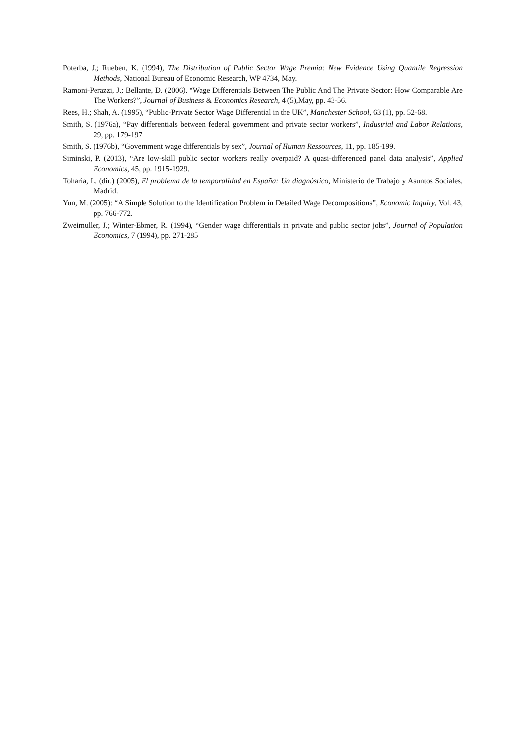Poterba, J.; Rueben, K. (1994), The Distribution of Public Sector Wage Premia: New Evidence Using Quantile Regression Methods, National Bureau of Economic Research, WP 4734, May.
Ramoni-Perazzi, J.; Bellante, D. (2006), “Wage Differentials Between The Public And The Private Sector: How Comparable Are The Workers?”, Journal of Business & Economics Research, 4 (5),May, pp. 43-56.
Rees, H.; Shah, A. (1995), “Public-Private Sector Wage Differential in the UK”, Manchester School, 63 (1), pp. 52-68.
Smith, S. (1976a), “Pay differentials between federal government and private sector workers”, Industrial and Labor Relations, 29, pp. 179-197.
Smith, S. (1976b), “Government wage differentials by sex”, Journal of Human Ressources, 11, pp. 185-199.
Siminski, P. (2013), “Are low-skill public sector workers really overpaid? A quasi-differenced panel data analysis”, Applied Economics, 45, pp. 1915-1929.
Toharia, L. (dir.) (2005), El problema de la temporalidad en España: Un diagnóstico, Ministerio de Trabajo y Asuntos Sociales, Madrid.
Yun, M. (2005): “A Simple Solution to the Identification Problem in Detailed Wage Decompositions”, Economic Inquiry, Vol. 43, pp. 766-772.
Zweimuller, J.; Winter-Ebmer, R. (1994), “Gender wage differentials in private and public sector jobs”, Journal of Population Economics, 7 (1994), pp. 271-285